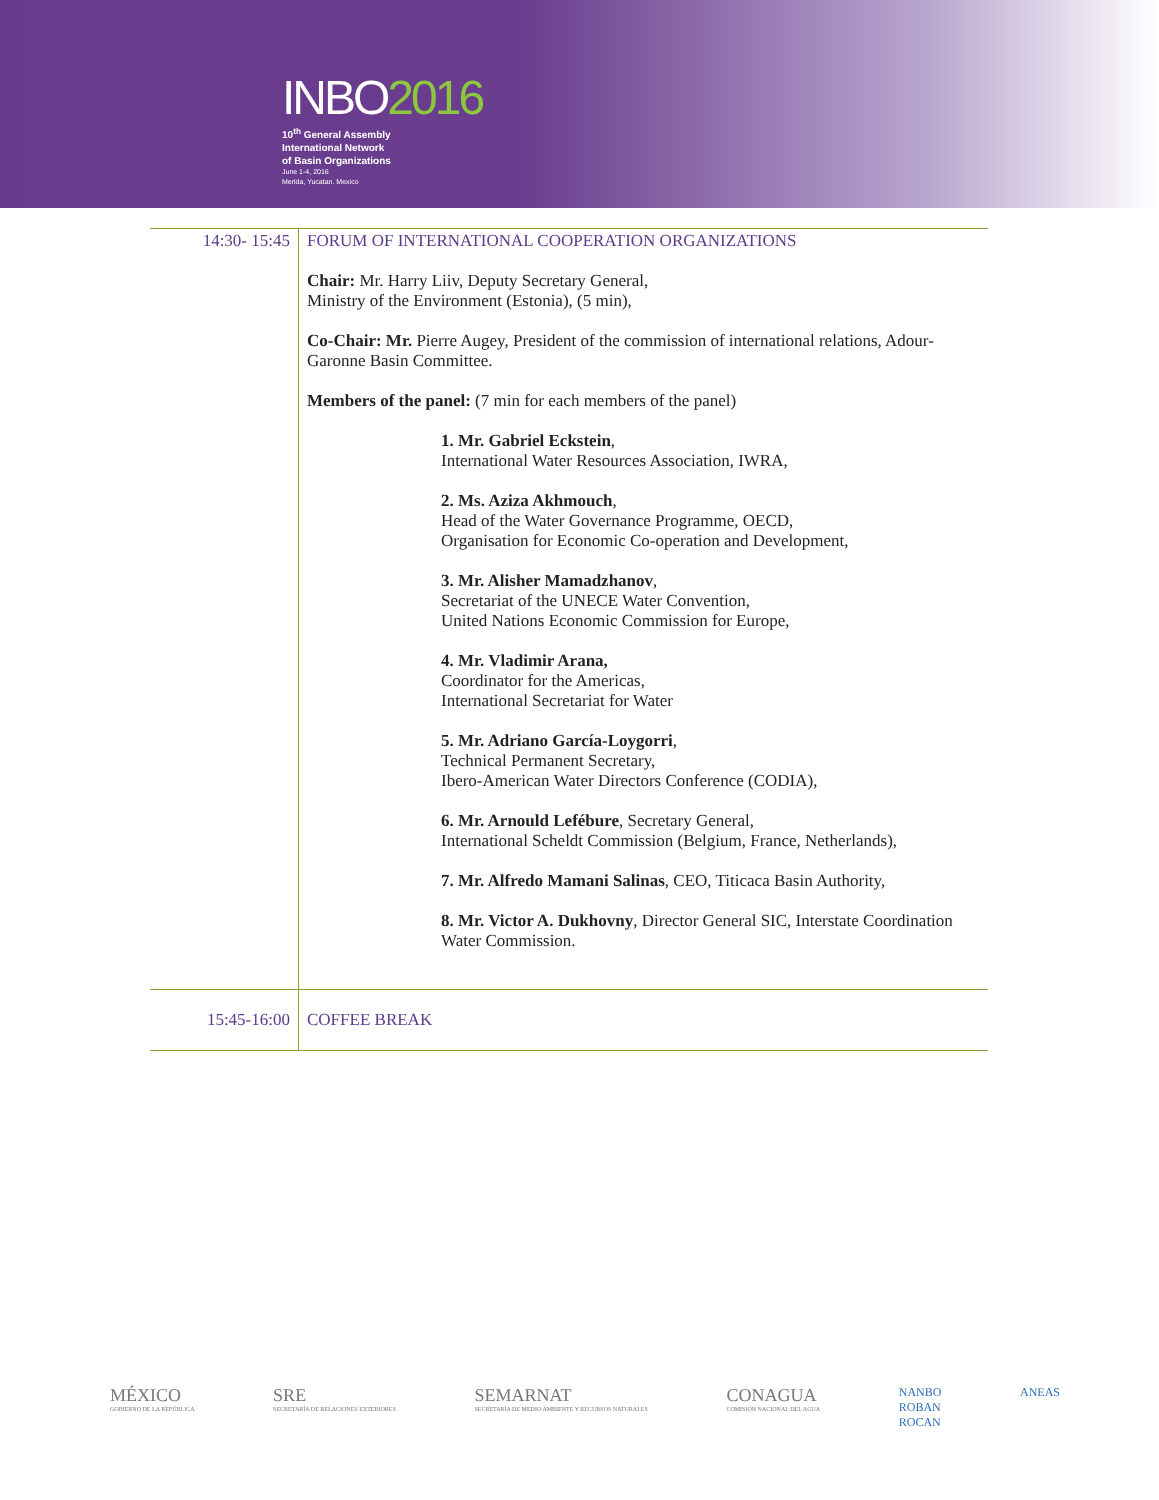INBO2016
10<sup>th</sup> General Assembly
International Network
of Basin Organizations
June 1-4, 2016
Merida, Yucatan. Mexico
| 14:30- 15:45 | FORUM OF INTERNATIONAL COOPERATION ORGANIZATIONS Chair: Mr. Harry Liiv, Deputy Secretary General, Ministry of the Environment (Estonia), (5 min), Co-Chair: Mr. Pierre Augey, President of the commission of international relations, Adour-Garonne Basin Committee. Members of the panel: (7 min for each members of the panel) 1. Mr. Gabriel Eckstein , International Water Resources Association, IWRA, 2. Ms. Aziza Akhmouch , Head of the Water Governance Programme, OECD, Organisation for Economic Co-operation and Development, 3. Mr. Alisher Mamadzhanov , Secretariat of the UNECE Water Convention, United Nations Economic Commission for Europe, 4. Mr. Vladimir Arana, Coordinator for the Americas, International Secretariat for Water 5. Mr. Adriano García-Loygorri , Technical Permanent Secretary, Ibero-American Water Directors Conference (CODIA), 6. Mr. Arnould Lefébure , Secretary General, International Scheldt Commission (Belgium, France, Netherlands), 7. Mr. Alfredo Mamani Salinas , CEO, Titicaca Basin Authority, 8. Mr. Victor A. Dukhovny , Director General SIC, Interstate Coordination Water Commission. |
| 15:45-16:00 | COFFEE BREAK |
MÉXICO
GOBIERNO DE LA REPÚBLICA
SRE
SECRETARÍA DE RELACIONES EXTERIORES
SEMARNAT
SECRETARÍA DE MEDIO AMBIENTE Y RECURSOS NATURALES
CONAGUA
COMISIÓN NACIONAL DEL AGUA
NANBO
ROBAN
ROCAN
ANEAS